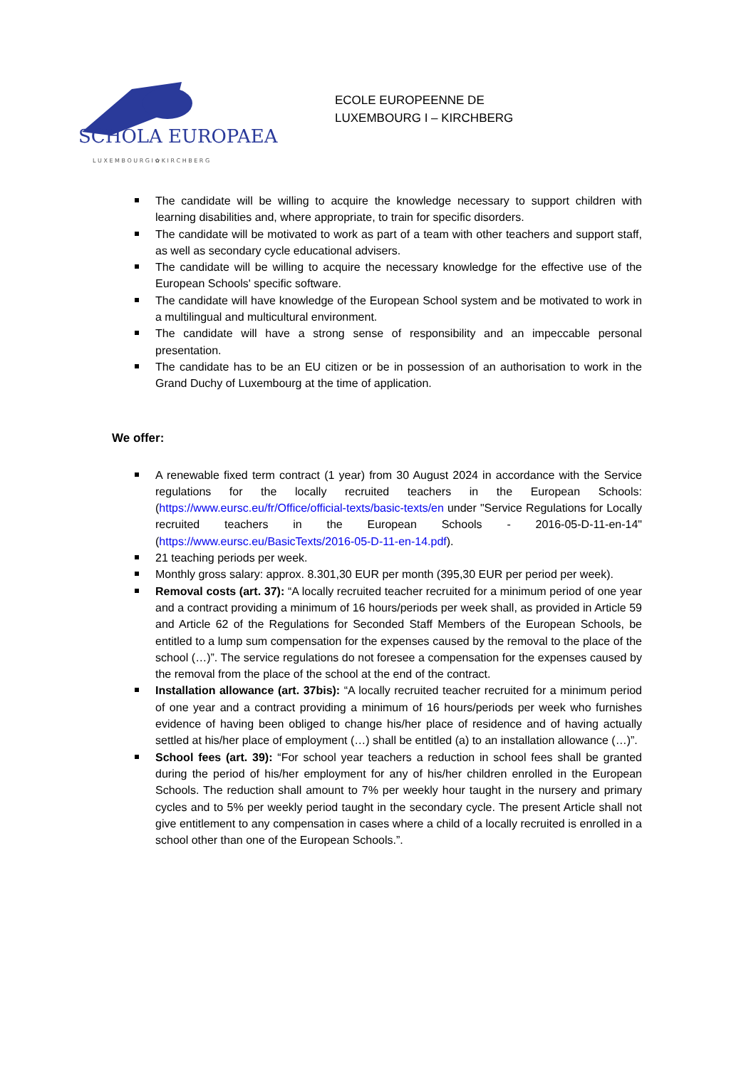SCHOLA EUROPAEA
L U X E M B O U R G I ✿ K I R C H B E R G
ECOLE EUROPEENNE DE
LUXEMBOURG I – KIRCHBERG
The candidate will be willing to acquire the knowledge necessary to support children with learning disabilities and, where appropriate, to train for specific disorders.
The candidate will be motivated to work as part of a team with other teachers and support staff, as well as secondary cycle educational advisers.
The candidate will be willing to acquire the necessary knowledge for the effective use of the European Schools' specific software.
The candidate will have knowledge of the European School system and be motivated to work in a multilingual and multicultural environment.
The candidate will have a strong sense of responsibility and an impeccable personal presentation.
The candidate has to be an EU citizen or be in possession of an authorisation to work in the Grand Duchy of Luxembourg at the time of application.
We offer:
A renewable fixed term contract (1 year) from 30 August 2024 in accordance with the Service regulations for the locally recruited teachers in the European Schools: (https://www.eursc.eu/fr/Office/official-texts/basic-texts/en under "Service Regulations for Locally recruited teachers in the European Schools - 2016-05-D-11-en-14" (https://www.eursc.eu/BasicTexts/2016-05-D-11-en-14.pdf).
21 teaching periods per week.
Monthly gross salary: approx. 8.301,30 EUR per month (395,30 EUR per period per week).
Removal costs (art. 37): “A locally recruited teacher recruited for a minimum period of one year and a contract providing a minimum of 16 hours/periods per week shall, as provided in Article 59 and Article 62 of the Regulations for Seconded Staff Members of the European Schools, be entitled to a lump sum compensation for the expenses caused by the removal to the place of the school (…)”. The service regulations do not foresee a compensation for the expenses caused by the removal from the place of the school at the end of the contract.
Installation allowance (art. 37bis): “A locally recruited teacher recruited for a minimum period of one year and a contract providing a minimum of 16 hours/periods per week who furnishes evidence of having been obliged to change his/her place of residence and of having actually settled at his/her place of employment (…) shall be entitled (a) to an installation allowance (…)”.
School fees (art. 39): “For school year teachers a reduction in school fees shall be granted during the period of his/her employment for any of his/her children enrolled in the European Schools. The reduction shall amount to 7% per weekly hour taught in the nursery and primary cycles and to 5% per weekly period taught in the secondary cycle. The present Article shall not give entitlement to any compensation in cases where a child of a locally recruited is enrolled in a school other than one of the European Schools.”.